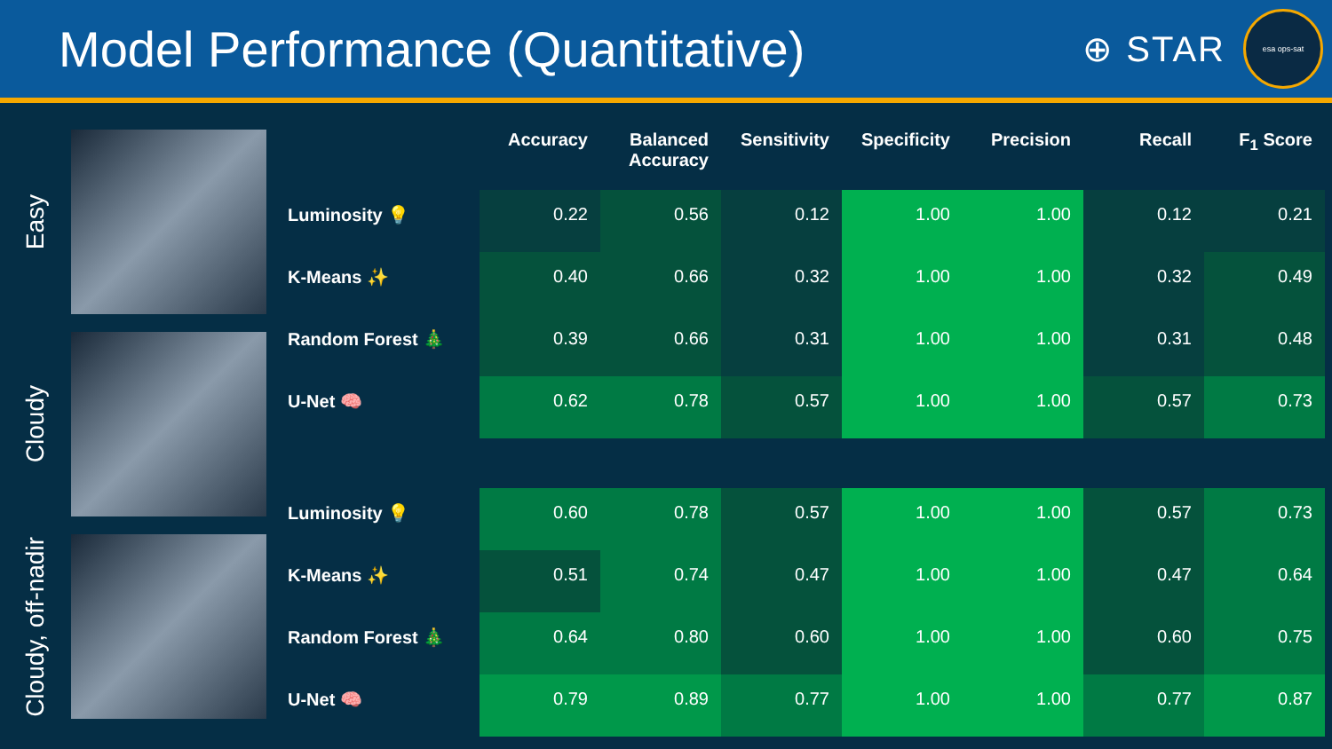Model Performance (Quantitative)
⊕ STAR
esa ops-sat
Easy
Cloudy
Cloudy, off-nadir
| | Accuracy | Balanced Accuracy | Sensitivity | Specificity | Precision | Recall | F<sub>1</sub> Score |
| --- | --- | --- | --- | --- | --- | --- | --- |
| Luminosity 💡 | 0.22 | 0.56 | 0.12 | 1.00 | 1.00 | 0.12 | 0.21 |
| K-Means ✨ | 0.40 | 0.66 | 0.32 | 1.00 | 1.00 | 0.32 | 0.49 |
| Random Forest 🎄 | 0.39 | 0.66 | 0.31 | 1.00 | 1.00 | 0.31 | 0.48 |
| U-Net 🧠 | 0.62 | 0.78 | 0.57 | 1.00 | 1.00 | 0.57 | 0.73 |
| Luminosity 💡 | 0.60 | 0.78 | 0.57 | 1.00 | 1.00 | 0.57 | 0.73 |
| K-Means ✨ | 0.51 | 0.74 | 0.47 | 1.00 | 1.00 | 0.47 | 0.64 |
| Random Forest 🎄 | 0.64 | 0.80 | 0.60 | 1.00 | 1.00 | 0.60 | 0.75 |
| U-Net 🧠 | 0.79 | 0.89 | 0.77 | 1.00 | 1.00 | 0.77 | 0.87 |